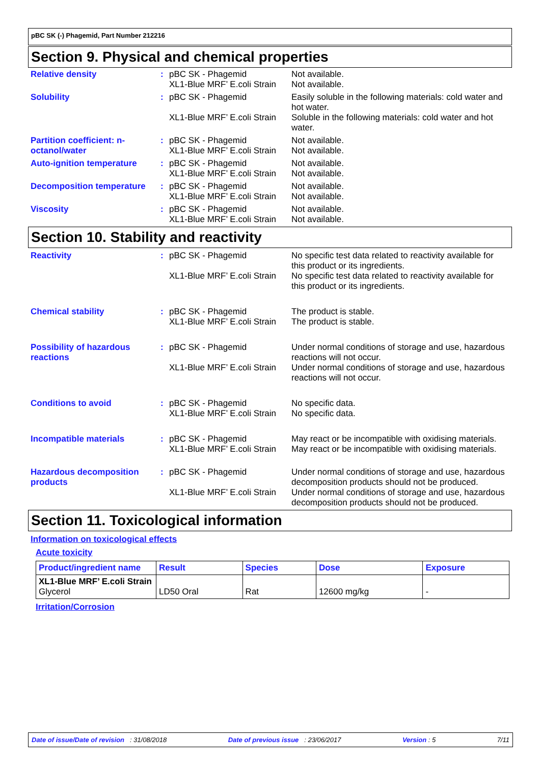pBC SK (-) Phagemid, Part Number 212216
Section 9. Physical and chemical properties
Relative density : pBC SK - Phagemid
Not available.
XL1-Blue MRF’ E.coli Strain
Not available.
Solubility : pBC SK - Phagemid
Easily soluble in the following materials: cold water and hot water.
XL1-Blue MRF’ E.coli Strain
Soluble in the following materials: cold water and hot water.
Partition coefficient: n-octanol/water
: pBC SK - Phagemid
Not available.
XL1-Blue MRF’ E.coli Strain
Not available.
Auto-ignition temperature : pBC SK - Phagemid
Not available.
XL1-Blue MRF’ E.coli Strain
Not available.
Decomposition temperature : pBC SK - Phagemid
Not available.
XL1-Blue MRF’ E.coli Strain
Not available.
Viscosity : pBC SK - Phagemid
Not available.
XL1-Blue MRF’ E.coli Strain
Not available.
Section 10. Stability and reactivity
Reactivity : pBC SK - Phagemid
No specific test data related to reactivity available for this product or its ingredients.
XL1-Blue MRF’ E.coli Strain
No specific test data related to reactivity available for this product or its ingredients.
Chemical stability : pBC SK - Phagemid
The product is stable.
XL1-Blue MRF’ E.coli Strain
The product is stable.
Possibility of hazardous reactions
: pBC SK - Phagemid
Under normal conditions of storage and use, hazardous reactions will not occur.
XL1-Blue MRF’ E.coli Strain
Under normal conditions of storage and use, hazardous reactions will not occur.
Conditions to avoid : pBC SK - Phagemid
No specific data.
XL1-Blue MRF’ E.coli Strain
No specific data.
Incompatible materials : pBC SK - Phagemid
May react or be incompatible with oxidising materials.
XL1-Blue MRF’ E.coli Strain
May react or be incompatible with oxidising materials.
Hazardous decomposition products
: pBC SK - Phagemid
Under normal conditions of storage and use, hazardous decomposition products should not be produced.
XL1-Blue MRF’ E.coli Strain
Under normal conditions of storage and use, hazardous decomposition products should not be produced.
Section 11. Toxicological information
Information on toxicological effects
Acute toxicity
| Product/ingredient name | Result | Species | Dose | Exposure |
| --- | --- | --- | --- | --- |
| XL1-Blue MRF’ E.coli Strain Glycerol | LD50 Oral | Rat | 12600 mg/kg | - |
Irritation/Corrosion
Date of issue/Date of revision : 31/08/2018 Date of previous issue : 23/06/2017 Version : 5 7/11